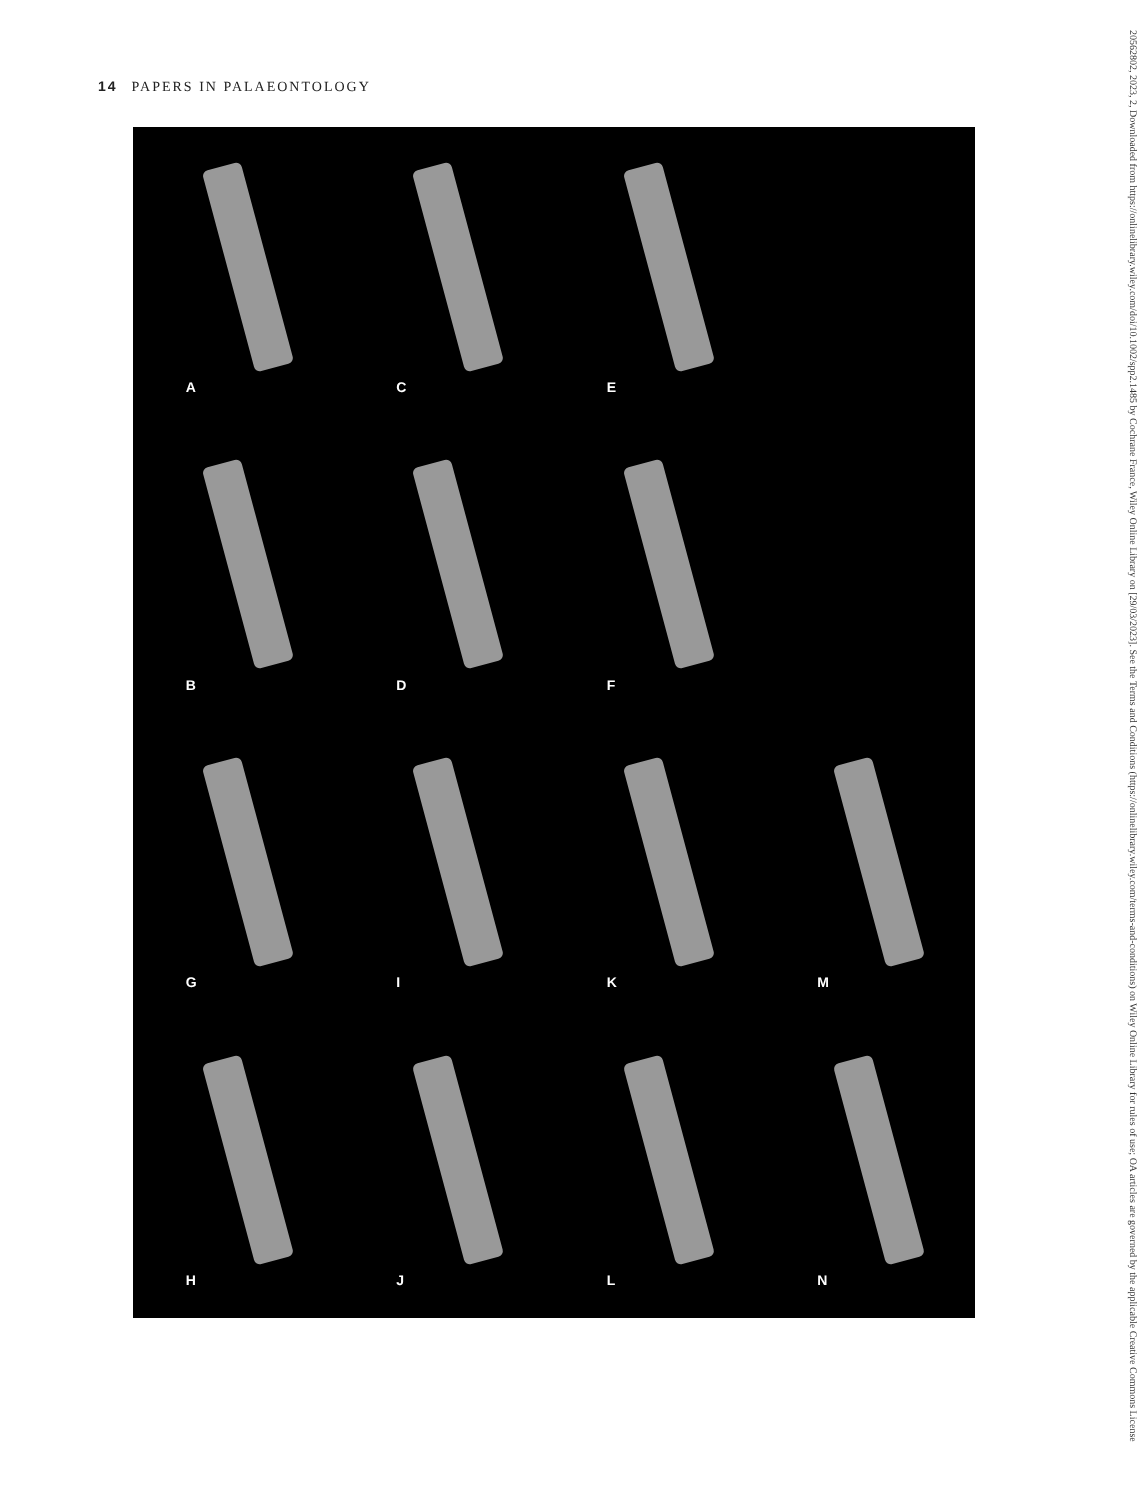14 PAPERS IN PALAEONTOLOGY
A
C
E
B
D
F
G
I
K
M
H
J
L
N
20562802, 2023, 2, Downloaded from https://onlinelibrary.wiley.com/doi/10.1002/spp2.1485 by Cochrane France, Wiley Online Library on [29/03/2023]. See the Terms and Conditions (https://onlinelibrary.wiley.com/terms-and-conditions) on Wiley Online Library for rules of use; OA articles are governed by the applicable Creative Commons License